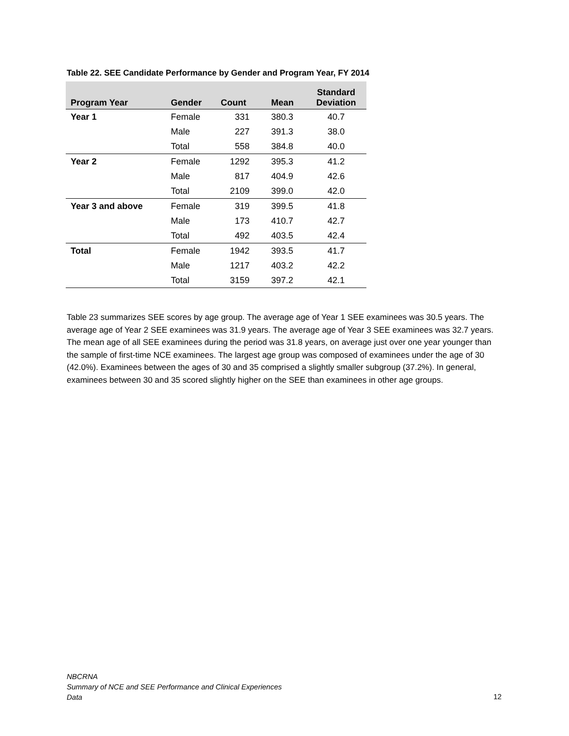Table 22. SEE Candidate Performance by Gender and Program Year, FY 2014
| Program Year | Gender | Count | Mean | Standard Deviation |
| --- | --- | --- | --- | --- |
| Year 1 | Female | 331 | 380.3 | 40.7 |
| | Male | 227 | 391.3 | 38.0 |
| | Total | 558 | 384.8 | 40.0 |
| Year 2 | Female | 1292 | 395.3 | 41.2 |
| | Male | 817 | 404.9 | 42.6 |
| | Total | 2109 | 399.0 | 42.0 |
| Year 3 and above | Female | 319 | 399.5 | 41.8 |
| | Male | 173 | 410.7 | 42.7 |
| | Total | 492 | 403.5 | 42.4 |
| Total | Female | 1942 | 393.5 | 41.7 |
| | Male | 1217 | 403.2 | 42.2 |
| | Total | 3159 | 397.2 | 42.1 |
Table 23 summarizes SEE scores by age group. The average age of Year 1 SEE examinees was 30.5 years. The average age of Year 2 SEE examinees was 31.9 years. The average age of Year 3 SEE examinees was 32.7 years. The mean age of all SEE examinees during the period was 31.8 years, on average just over one year younger than the sample of first-time NCE examinees. The largest age group was composed of examinees under the age of 30 (42.0%). Examinees between the ages of 30 and 35 comprised a slightly smaller subgroup (37.2%). In general, examinees between 30 and 35 scored slightly higher on the SEE than examinees in other age groups.
NBCRNA
Summary of NCE and SEE Performance and Clinical Experiences
Data
12